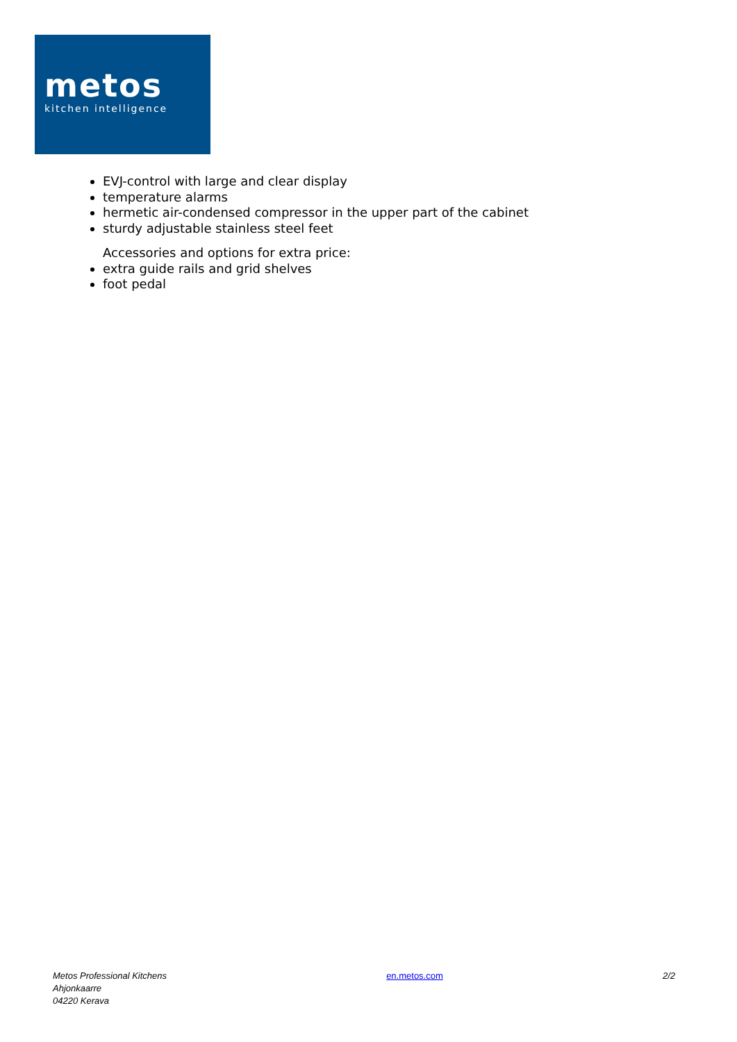metos
kitchen intelligence
EVJ-control with large and clear display
temperature alarms
hermetic air-condensed compressor in the upper part of the cabinet
sturdy adjustable stainless steel feet
Accessories and options for extra price:
extra guide rails and grid shelves
foot pedal
Metos Professional Kitchens
Ahjonkaarre
04220 Kerava
en.metos.com 2/2